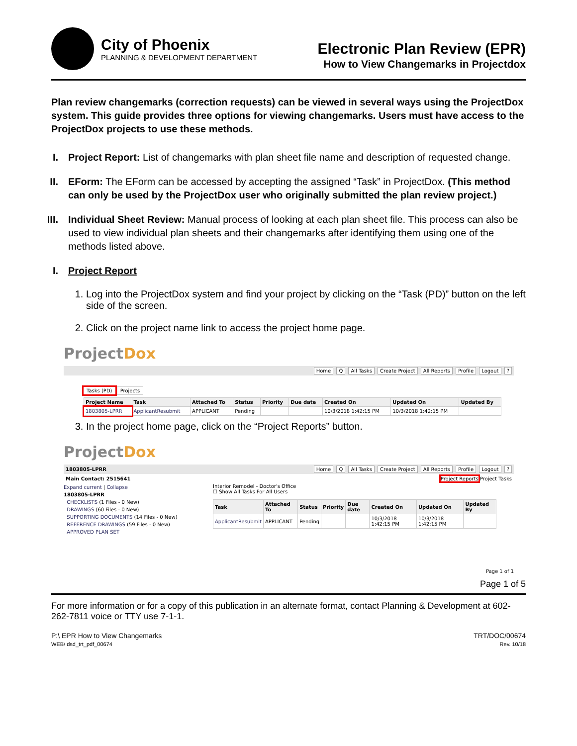City of Phoenix
PLANNING & DEVELOPMENT DEPARTMENT
Electronic Plan Review (EPR)
How to View Changemarks in Projectdox
Plan review changemarks (correction requests) can be viewed in several ways using the ProjectDox system. This guide provides three options for viewing changemarks. Users must have access to the ProjectDox projects to use these methods.
I. Project Report: List of changemarks with plan sheet file name and description of requested change.
II.
EForm: The EForm can be accessed by accepting the assigned “Task” in ProjectDox. (This method can only be used by the ProjectDox user who originally submitted the plan review project.)
III.
Individual Sheet Review: Manual process of looking at each plan sheet file. This process can also be used to view individual plan sheets and their changemarks after identifying them using one of the methods listed above.
I. Project Report
1. Log into the ProjectDox system and find your project by clicking on the “Task (PD)” button on the left side of the screen.
2. Click on the project name link to access the project home page.
ProjectDox
Home Q All Tasks Create Project All Reports Profile Logout ?
Tasks (PD) Projects
| Project Name | Task | Attached To | Status | Priority | Due date | Created On | Updated On | Updated By |
| --- | --- | --- | --- | --- | --- | --- | --- | --- |
| 1803805-LPRR | ApplicantResubmit | APPLICANT | Pending | | | 10/3/2018 1:42:15 PM | 10/3/2018 1:42:15 PM | |
3. In the project home page, click on the “Project Reports” button.
ProjectDox
1803805-LPRR Home Q All Tasks Create Project All Reports Profile Logout ?
Main Contact: 2515641 Project Reports Project Tasks
Expand current | Collapse
1803805-LPRR
CHECKLISTS (1 Files - 0 New)
DRAWINGS (60 Files - 0 New)
SUPPORTING DOCUMENTS (14 Files - 0 New)
REFERENCE DRAWINGS (59 Files - 0 New)
APPROVED PLAN SET
Interior Remodel - Doctor's Office
☐ Show All Tasks For All Users
| Task | Attached To | Status | Priority | Due date | Created On | Updated On | Updated By |
| --- | --- | --- | --- | --- | --- | --- | --- |
| ApplicantResubmit | APPLICANT | Pending | | | 10/3/2018 1:42:15 PM | 10/3/2018 1:42:15 PM | |
Page 1 of 1
Page 1 of 5
For more information or for a copy of this publication in an alternate format, contact Planning & Development at 602-262-7811 voice or TTY use 7-1-1.
P:\ EPR How to View Changemarks
WEB\ dsd_trt_pdf_00674
TRT/DOC/00674
Rev. 10/18